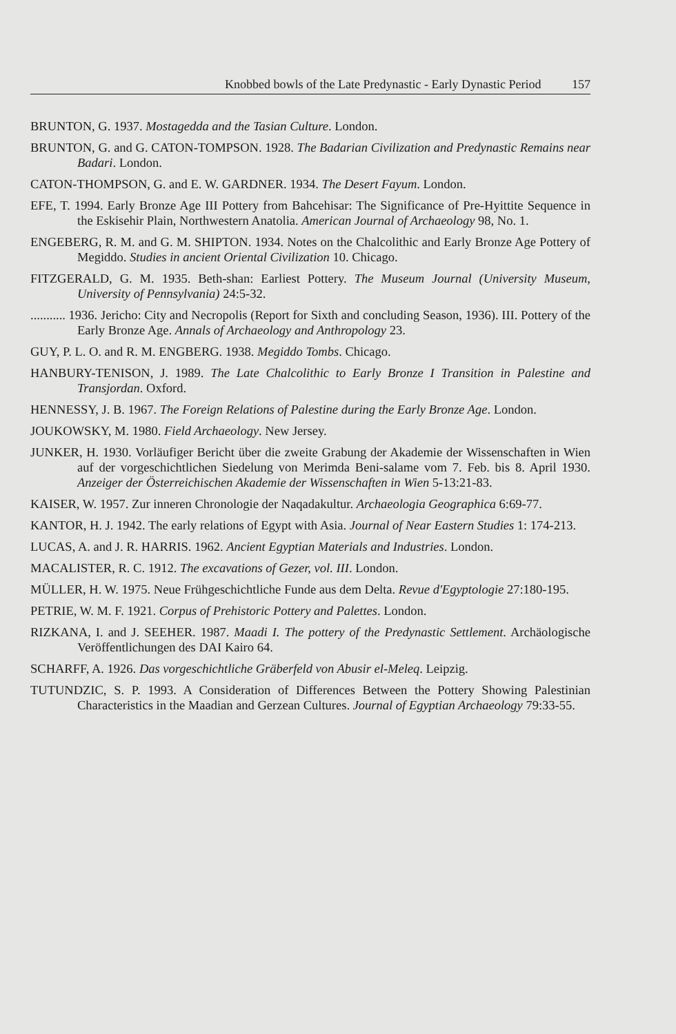Knobbed bowls of the Late Predynastic - Early Dynastic Period 157
BRUNTON, G. 1937. Mostagedda and the Tasian Culture. London.
BRUNTON, G. and G. CATON-TOMPSON. 1928. The Badarian Civilization and Predynastic Remains near Badari. London.
CATON-THOMPSON, G. and E. W. GARDNER. 1934. The Desert Fayum. London.
EFE, T. 1994. Early Bronze Age III Pottery from Bahcehisar: The Significance of Pre-Hyittite Sequence in the Eskisehir Plain, Northwestern Anatolia. American Journal of Archaeology 98, No. 1.
ENGEBERG, R. M. and G. M. SHIPTON. 1934. Notes on the Chalcolithic and Early Bronze Age Pottery of Megiddo. Studies in ancient Oriental Civilization 10. Chicago.
FITZGERALD, G. M. 1935. Beth-shan: Earliest Pottery. The Museum Journal (University Museum, University of Pennsylvania) 24:5-32.
........... 1936. Jericho: City and Necropolis (Report for Sixth and concluding Season, 1936). III. Pottery of the Early Bronze Age. Annals of Archaeology and Anthropology 23.
GUY, P. L. O. and R. M. ENGBERG. 1938. Megiddo Tombs. Chicago.
HANBURY-TENISON, J. 1989. The Late Chalcolithic to Early Bronze I Transition in Palestine and Transjordan. Oxford.
HENNESSY, J. B. 1967. The Foreign Relations of Palestine during the Early Bronze Age. London.
JOUKOWSKY, M. 1980. Field Archaeology. New Jersey.
JUNKER, H. 1930. Vorläufiger Bericht über die zweite Grabung der Akademie der Wissenschaften in Wien auf der vorgeschichtlichen Siedelung von Merimda Beni-salame vom 7. Feb. bis 8. April 1930. Anzeiger der Österreichischen Akademie der Wissenschaften in Wien 5-13:21-83.
KAISER, W. 1957. Zur inneren Chronologie der Naqadakultur. Archaeologia Geographica 6:69-77.
KANTOR, H. J. 1942. The early relations of Egypt with Asia. Journal of Near Eastern Studies 1: 174-213.
LUCAS, A. and J. R. HARRIS. 1962. Ancient Egyptian Materials and Industries. London.
MACALISTER, R. C. 1912. The excavations of Gezer, vol. III. London.
MÜLLER, H. W. 1975. Neue Frühgeschichtliche Funde aus dem Delta. Revue d'Egyptologie 27:180-195.
PETRIE, W. M. F. 1921. Corpus of Prehistoric Pottery and Palettes. London.
RIZKANA, I. and J. SEEHER. 1987. Maadi I. The pottery of the Predynastic Settlement. Archäologische Veröffentlichungen des DAI Kairo 64.
SCHARFF, A. 1926. Das vorgeschichtliche Gräberfeld von Abusir el-Meleq. Leipzig.
TUTUNDZIC, S. P. 1993. A Consideration of Differences Between the Pottery Showing Palestinian Characteristics in the Maadian and Gerzean Cultures. Journal of Egyptian Archaeology 79:33-55.